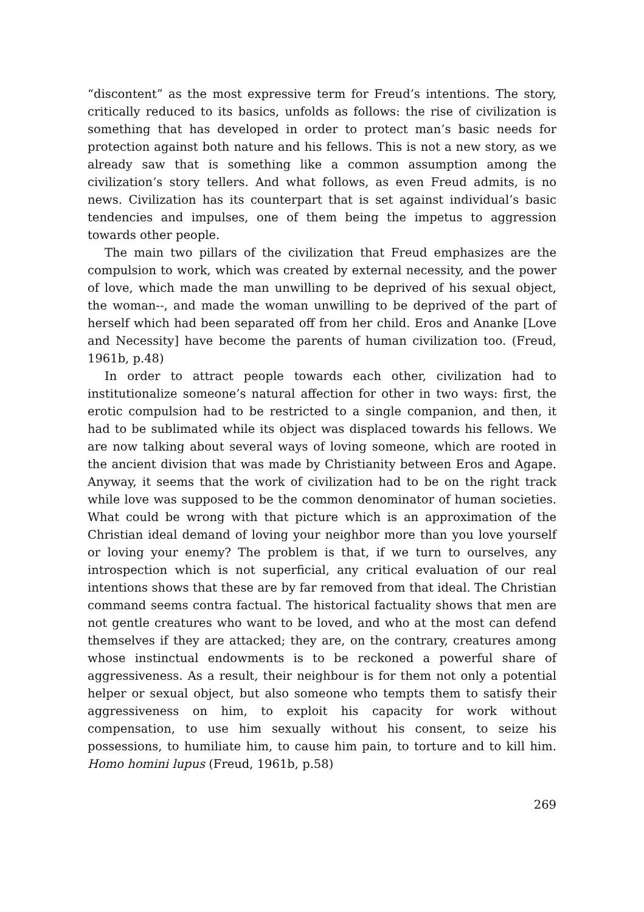“discontent” as the most expressive term for Freud’s intentions. The story, critically reduced to its basics, unfolds as follows: the rise of civilization is something that has developed in order to protect man’s basic needs for protection against both nature and his fellows. This is not a new story, as we already saw that is something like a common assumption among the civilization’s story tellers. And what follows, as even Freud admits, is no news. Civilization has its counterpart that is set against individual’s basic tendencies and impulses, one of them being the impetus to aggression towards other people.
The main two pillars of the civilization that Freud emphasizes are the compulsion to work, which was created by external necessity, and the power of love, which made the man unwilling to be deprived of his sexual object, the woman--, and made the woman unwilling to be deprived of the part of herself which had been separated off from her child. Eros and Ananke [Love and Necessity] have become the parents of human civilization too. (Freud, 1961b, p.48)
In order to attract people towards each other, civilization had to institutionalize someone’s natural affection for other in two ways: first, the erotic compulsion had to be restricted to a single companion, and then, it had to be sublimated while its object was displaced towards his fellows. We are now talking about several ways of loving someone, which are rooted in the ancient division that was made by Christianity between Eros and Agape. Anyway, it seems that the work of civilization had to be on the right track while love was supposed to be the common denominator of human societies. What could be wrong with that picture which is an approximation of the Christian ideal demand of loving your neighbor more than you love yourself or loving your enemy? The problem is that, if we turn to ourselves, any introspection which is not superficial, any critical evaluation of our real intentions shows that these are by far removed from that ideal. The Christian command seems contra factual. The historical factuality shows that men are not gentle creatures who want to be loved, and who at the most can defend themselves if they are attacked; they are, on the contrary, creatures among whose instinctual endowments is to be reckoned a powerful share of aggressiveness. As a result, their neighbour is for them not only a potential helper or sexual object, but also someone who tempts them to satisfy their aggressiveness on him, to exploit his capacity for work without compensation, to use him sexually without his consent, to seize his possessions, to humiliate him, to cause him pain, to torture and to kill him. Homo homini lupus (Freud, 1961b, p.58)
269